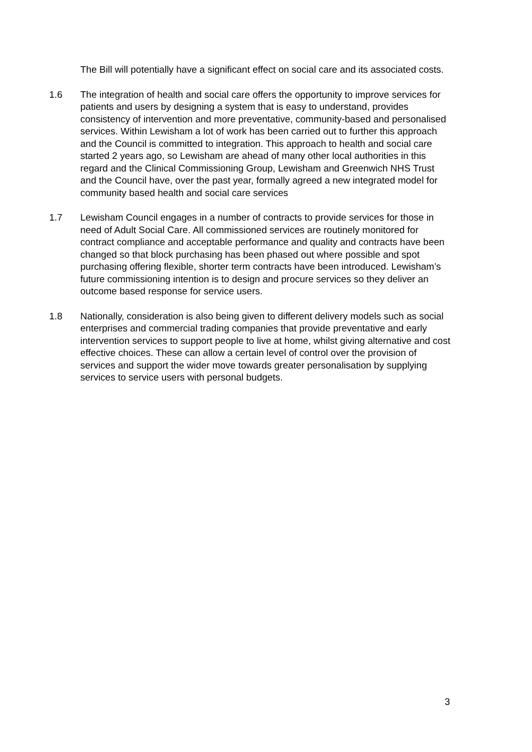The Bill will potentially have a significant effect on social care and its associated costs.
1.6 The integration of health and social care offers the opportunity to improve services for patients and users by designing a system that is easy to understand, provides consistency of intervention and more preventative, community-based and personalised services. Within Lewisham a lot of work has been carried out to further this approach and the Council is committed to integration. This approach to health and social care started 2 years ago, so Lewisham are ahead of many other local authorities in this regard and the Clinical Commissioning Group, Lewisham and Greenwich NHS Trust and the Council have, over the past year, formally agreed a new integrated model for community based health and social care services
1.7 Lewisham Council engages in a number of contracts to provide services for those in need of Adult Social Care. All commissioned services are routinely monitored for contract compliance and acceptable performance and quality and contracts have been changed so that block purchasing has been phased out where possible and spot purchasing offering flexible, shorter term contracts have been introduced. Lewisham’s future commissioning intention is to design and procure services so they deliver an outcome based response for service users.
1.8 Nationally, consideration is also being given to different delivery models such as social enterprises and commercial trading companies that provide preventative and early intervention services to support people to live at home, whilst giving alternative and cost effective choices. These can allow a certain level of control over the provision of services and support the wider move towards greater personalisation by supplying services to service users with personal budgets.
3